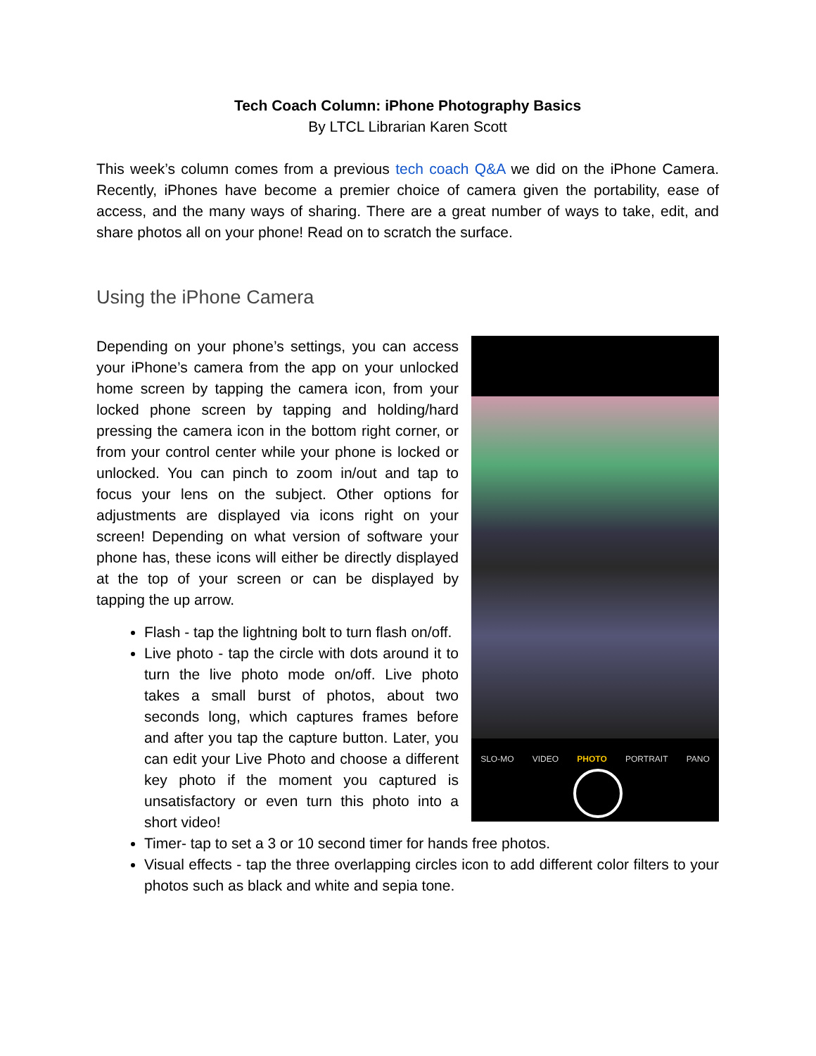Tech Coach Column: iPhone Photography Basics
By LTCL Librarian Karen Scott
This week’s column comes from a previous tech coach Q&A we did on the iPhone Camera. Recently, iPhones have become a premier choice of camera given the portability, ease of access, and the many ways of sharing. There are a great number of ways to take, edit, and share photos all on your phone! Read on to scratch the surface.
Using the iPhone Camera
SLO-MO VIDEO PHOTO PORTRAIT PANO
Depending on your phone’s settings, you can access your iPhone’s camera from the app on your unlocked home screen by tapping the camera icon, from your locked phone screen by tapping and holding/hard pressing the camera icon in the bottom right corner, or from your control center while your phone is locked or unlocked. You can pinch to zoom in/out and tap to focus your lens on the subject. Other options for adjustments are displayed via icons right on your screen! Depending on what version of software your phone has, these icons will either be directly displayed at the top of your screen or can be displayed by tapping the up arrow.
Flash - tap the lightning bolt to turn flash on/off.
Live photo - tap the circle with dots around it to turn the live photo mode on/off. Live photo takes a small burst of photos, about two seconds long, which captures frames before and after you tap the capture button. Later, you can edit your Live Photo and choose a different key photo if the moment you captured is unsatisfactory or even turn this photo into a short video!
Timer- tap to set a 3 or 10 second timer for hands free photos.
Visual effects - tap the three overlapping circles icon to add different color filters to your photos such as black and white and sepia tone.